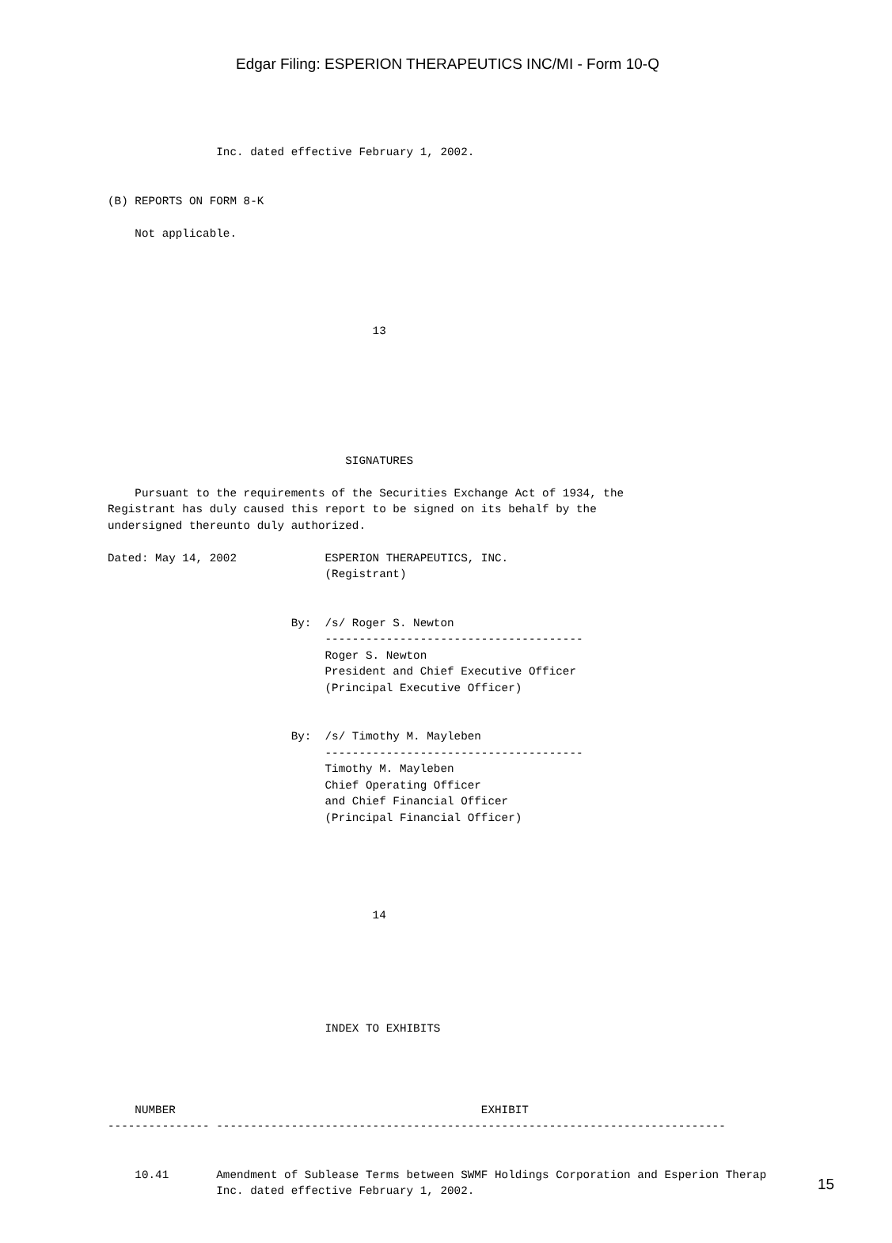Edgar Filing: ESPERION THERAPEUTICS INC/MI - Form 10-Q
                Inc. dated effective February 1, 2002.


(B) REPORTS ON FORM 8-K

    Not applicable.





                                       13







                                   SIGNATURES

    Pursuant to the requirements of the Securities Exchange Act of 1934, the
Registrant has duly caused this report to be signed on its behalf by the
undersigned thereunto duly authorized.

Dated: May 14, 2002             ESPERION THERAPEUTICS, INC.
                                (Registrant)


                           By:  /s/ Roger S. Newton
                                --------------------------------------
                                Roger S. Newton
                                President and Chief Executive Officer
                                (Principal Executive Officer)


                           By:  /s/ Timothy M. Mayleben
                                --------------------------------------
                                Timothy M. Mayleben
                                Chief Operating Officer
                                and Chief Financial Officer
                                (Principal Financial Officer)





                                       14






                                INDEX TO EXHIBITS




    NUMBER                                             EXHIBIT
--------------- ---------------------------------------------------------------------------


    10.41       Amendment of Sublease Terms between SWMF Holdings Corporation and Esperion Therap
                Inc. dated effective February 1, 2002.
15